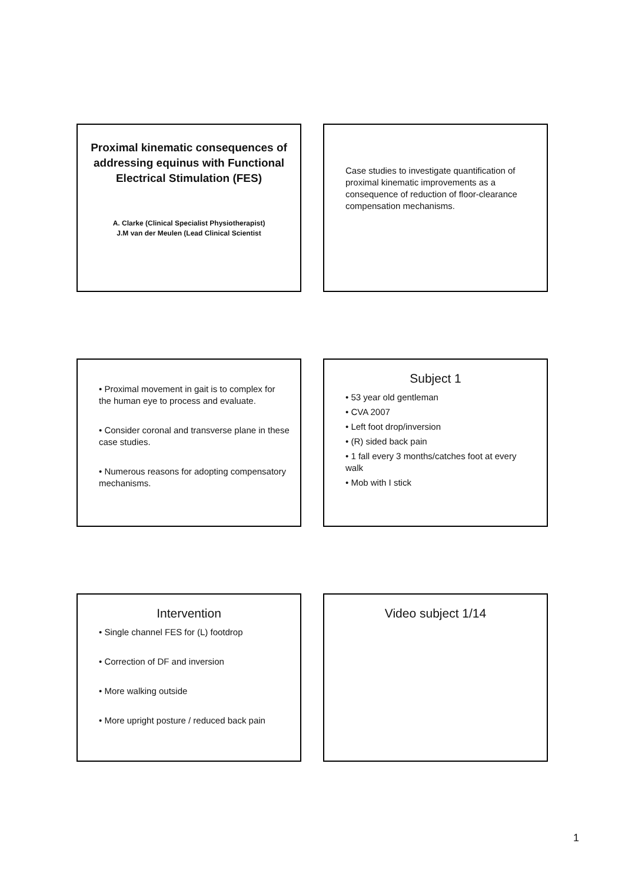Proximal kinematic consequences of addressing equinus with Functional Electrical Stimulation (FES)
A. Clarke (Clinical Specialist Physiotherapist)
J.M van der Meulen (Lead Clinical Scientist
Case studies to investigate quantification of proximal kinematic improvements as a consequence of reduction of floor-clearance compensation mechanisms.
• Proximal movement in gait is to complex for the human eye to process and evaluate.
• Consider coronal and transverse plane in these case studies.
• Numerous reasons for adopting compensatory mechanisms.
Subject 1
• 53 year old gentleman
• CVA 2007
• Left foot drop/inversion
• (R) sided back pain
• 1 fall every 3 months/catches foot at every walk
• Mob with I stick
Intervention
• Single channel FES for (L) footdrop
• Correction of DF and inversion
• More walking outside
• More upright posture / reduced back pain
Video subject 1/14
1